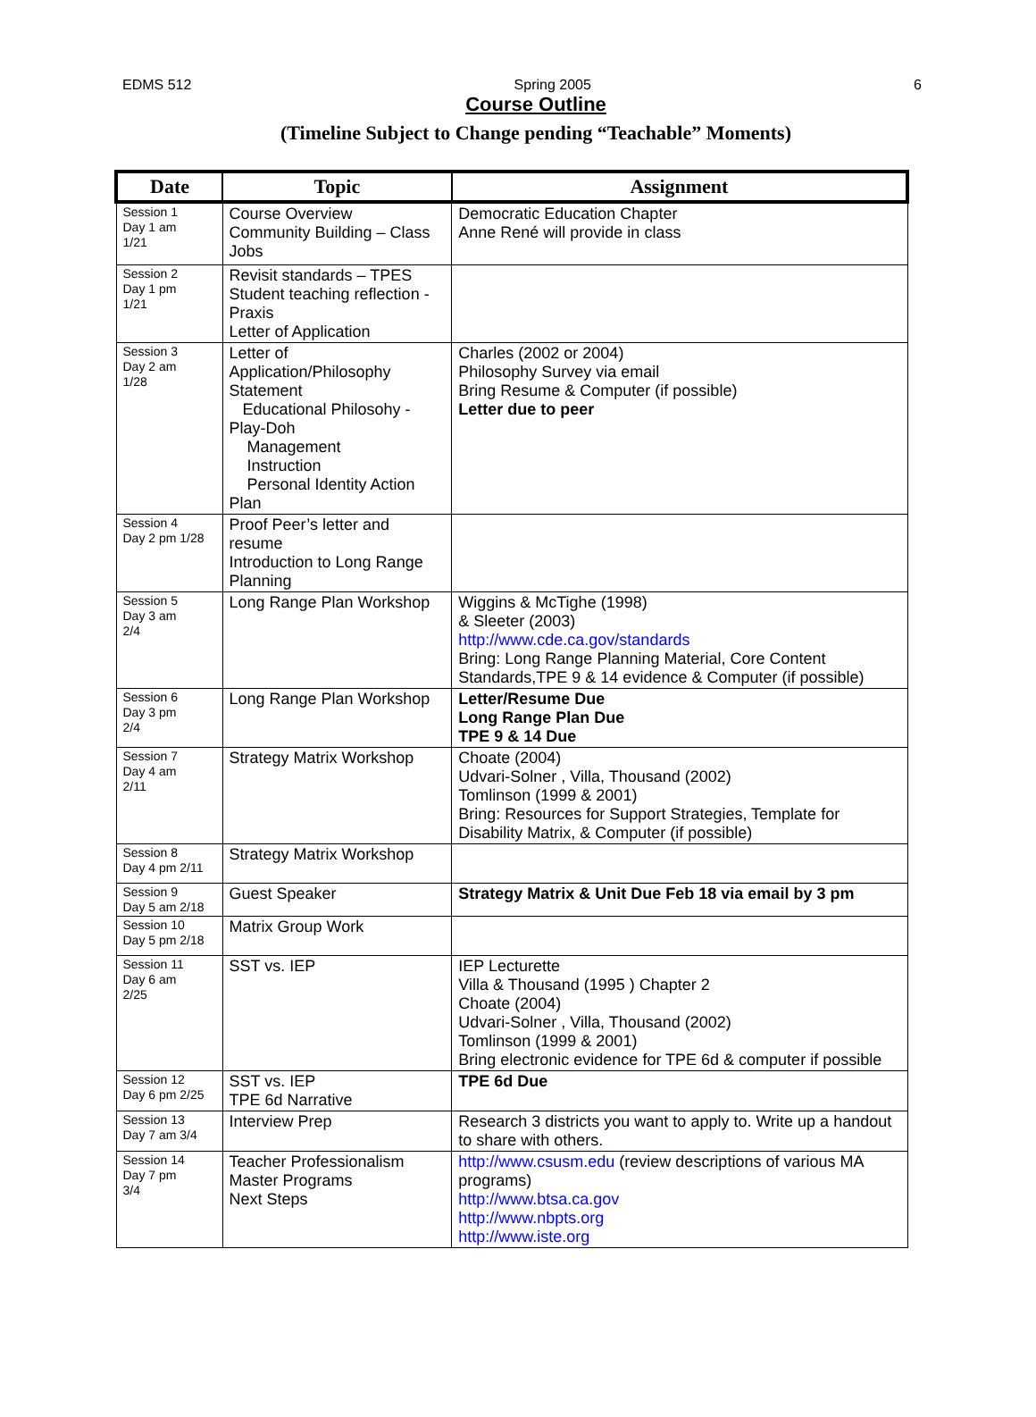EDMS 512 Spring 2005 6
Course Outline
(Timeline Subject to Change pending “Teachable” Moments)
| Date | Topic | Assignment |
| --- | --- | --- |
| Session 1 Day 1 am 1/21 | Course Overview Community Building – Class Jobs | Democratic Education Chapter Anne René will provide in class |
| Session 2 Day 1 pm 1/21 | Revisit standards – TPES Student teaching reflection - Praxis Letter of Application | |
| Session 3 Day 2 am 1/28 | Letter of Application/Philosophy Statement Educational Philosohy - Play-Doh Management Instruction Personal Identity Action Plan | Charles (2002 or 2004) Philosophy Survey via email Bring Resume & Computer (if possible) Letter due to peer |
| Session 4 Day 2 pm 1/28 | Proof Peer’s letter and resume Introduction to Long Range Planning | |
| Session 5 Day 3 am 2/4 | Long Range Plan Workshop | Wiggins & McTighe (1998) & Sleeter (2003) http://www.cde.ca.gov/standards Bring: Long Range Planning Material, Core Content Standards,TPE 9 & 14 evidence & Computer (if possible) |
| Session 6 Day 3 pm 2/4 | Long Range Plan Workshop | Letter/Resume Due Long Range Plan Due TPE 9 & 14 Due |
| Session 7 Day 4 am 2/11 | Strategy Matrix Workshop | Choate (2004) Udvari-Solner , Villa, Thousand (2002) Tomlinson (1999 & 2001) Bring: Resources for Support Strategies, Template for Disability Matrix, & Computer (if possible) |
| Session 8 Day 4 pm 2/11 | Strategy Matrix Workshop | |
| Session 9 Day 5 am 2/18 | Guest Speaker | Strategy Matrix & Unit Due Feb 18 via email by 3 pm |
| Session 10 Day 5 pm 2/18 | Matrix Group Work | |
| Session 11 Day 6 am 2/25 | SST vs. IEP | IEP Lecturette Villa & Thousand (1995 ) Chapter 2 Choate (2004) Udvari-Solner , Villa, Thousand (2002) Tomlinson (1999 & 2001) Bring electronic evidence for TPE 6d & computer if possible |
| Session 12 Day 6 pm 2/25 | SST vs. IEP TPE 6d Narrative | TPE 6d Due |
| Session 13 Day 7 am 3/4 | Interview Prep | Research 3 districts you want to apply to. Write up a handout to share with others. |
| Session 14 Day 7 pm 3/4 | Teacher Professionalism Master Programs Next Steps | http://www.csusm.edu (review descriptions of various MA programs) http://www.btsa.ca.gov http://www.nbpts.org http://www.iste.org |